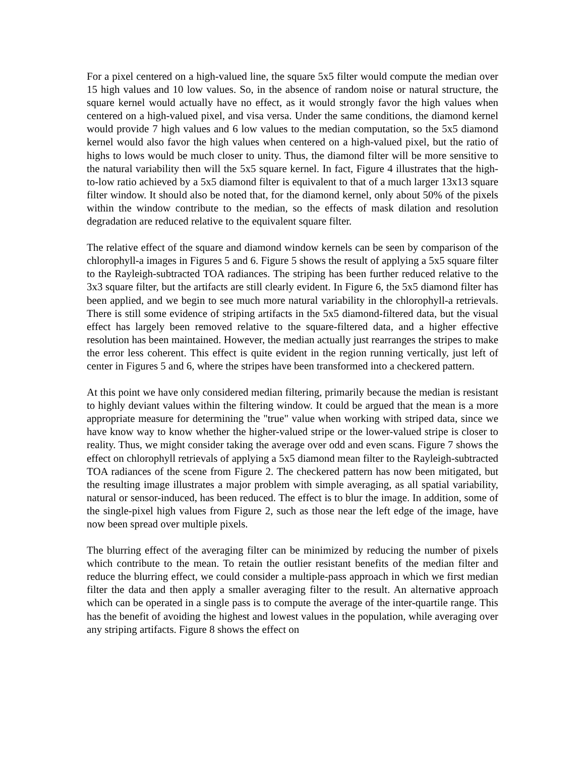For a pixel centered on a high-valued line, the square 5x5 filter would compute the median over 15 high values and 10 low values. So, in the absence of random noise or natural structure, the square kernel would actually have no effect, as it would strongly favor the high values when centered on a high-valued pixel, and visa versa. Under the same conditions, the diamond kernel would provide 7 high values and 6 low values to the median computation, so the 5x5 diamond kernel would also favor the high values when centered on a high-valued pixel, but the ratio of highs to lows would be much closer to unity. Thus, the diamond filter will be more sensitive to the natural variability then will the 5x5 square kernel. In fact, Figure 4 illustrates that the high-to-low ratio achieved by a 5x5 diamond filter is equivalent to that of a much larger 13x13 square filter window. It should also be noted that, for the diamond kernel, only about 50% of the pixels within the window contribute to the median, so the effects of mask dilation and resolution degradation are reduced relative to the equivalent square filter.
The relative effect of the square and diamond window kernels can be seen by comparison of the chlorophyll-a images in Figures 5 and 6. Figure 5 shows the result of applying a 5x5 square filter to the Rayleigh-subtracted TOA radiances. The striping has been further reduced relative to the 3x3 square filter, but the artifacts are still clearly evident. In Figure 6, the 5x5 diamond filter has been applied, and we begin to see much more natural variability in the chlorophyll-a retrievals. There is still some evidence of striping artifacts in the 5x5 diamond-filtered data, but the visual effect has largely been removed relative to the square-filtered data, and a higher effective resolution has been maintained. However, the median actually just rearranges the stripes to make the error less coherent. This effect is quite evident in the region running vertically, just left of center in Figures 5 and 6, where the stripes have been transformed into a checkered pattern.
At this point we have only considered median filtering, primarily because the median is resistant to highly deviant values within the filtering window. It could be argued that the mean is a more appropriate measure for determining the "true" value when working with striped data, since we have know way to know whether the higher-valued stripe or the lower-valued stripe is closer to reality. Thus, we might consider taking the average over odd and even scans. Figure 7 shows the effect on chlorophyll retrievals of applying a 5x5 diamond mean filter to the Rayleigh-subtracted TOA radiances of the scene from Figure 2. The checkered pattern has now been mitigated, but the resulting image illustrates a major problem with simple averaging, as all spatial variability, natural or sensor-induced, has been reduced. The effect is to blur the image. In addition, some of the single-pixel high values from Figure 2, such as those near the left edge of the image, have now been spread over multiple pixels.
The blurring effect of the averaging filter can be minimized by reducing the number of pixels which contribute to the mean. To retain the outlier resistant benefits of the median filter and reduce the blurring effect, we could consider a multiple-pass approach in which we first median filter the data and then apply a smaller averaging filter to the result. An alternative approach which can be operated in a single pass is to compute the average of the inter-quartile range. This has the benefit of avoiding the highest and lowest values in the population, while averaging over any striping artifacts. Figure 8 shows the effect on